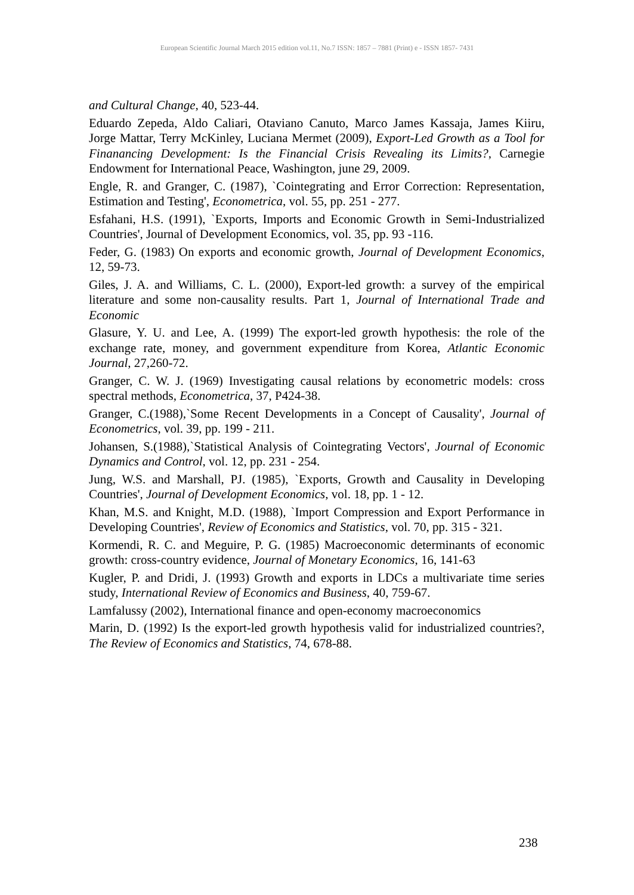European Scientific Journal March 2015 edition vol.11, No.7 ISSN: 1857 – 7881 (Print) e - ISSN 1857- 7431
and Cultural Change, 40, 523-44.
Eduardo Zepeda, Aldo Caliari, Otaviano Canuto, Marco James Kassaja, James Kiiru, Jorge Mattar, Terry McKinley, Luciana Mermet (2009), Export-Led Growth as a Tool for Finanancing Development: Is the Financial Crisis Revealing its Limits?, Carnegie Endowment for International Peace, Washington, june 29, 2009.
Engle, R. and Granger, C. (1987), `Cointegrating and Error Correction: Representation, Estimation and Testing', Econometrica, vol. 55, pp. 251 - 277.
Esfahani, H.S. (1991), `Exports, Imports and Economic Growth in Semi-Industrialized Countries', Journal of Development Economics, vol. 35, pp. 93 -116.
Feder, G. (1983) On exports and economic growth, Journal of Development Economics, 12, 59-73.
Giles, J. A. and Williams, C. L. (2000), Export-led growth: a survey of the empirical literature and some non-causality results. Part 1, Journal of International Trade and Economic
Glasure, Y. U. and Lee, A. (1999) The export-led growth hypothesis: the role of the exchange rate, money, and government expenditure from Korea, Atlantic Economic Journal, 27,260-72.
Granger, C. W. J. (1969) Investigating causal relations by econometric models: cross spectral methods, Econometrica, 37, P424-38.
Granger, C.(1988),`Some Recent Developments in a Concept of Causality', Journal of Econometrics, vol. 39, pp. 199 - 211.
Johansen, S.(1988),`Statistical Analysis of Cointegrating Vectors', Journal of Economic Dynamics and Control, vol. 12, pp. 231 - 254.
Jung, W.S. and Marshall, PJ. (1985), `Exports, Growth and Causality in Developing Countries', Journal of Development Economics, vol. 18, pp. 1 - 12.
Khan, M.S. and Knight, M.D. (1988), `Import Compression and Export Performance in Developing Countries', Review of Economics and Statistics, vol. 70, pp. 315 - 321.
Kormendi, R. C. and Meguire, P. G. (1985) Macroeconomic determinants of economic growth: cross-country evidence, Journal of Monetary Economics, 16, 141-63
Kugler, P. and Dridi, J. (1993) Growth and exports in LDCs a multivariate time series study, International Review of Economics and Business, 40, 759-67.
Lamfalussy (2002), International finance and open-economy macroeconomics
Marin, D. (1992) Is the export-led growth hypothesis valid for industrialized countries?, The Review of Economics and Statistics, 74, 678-88.
238